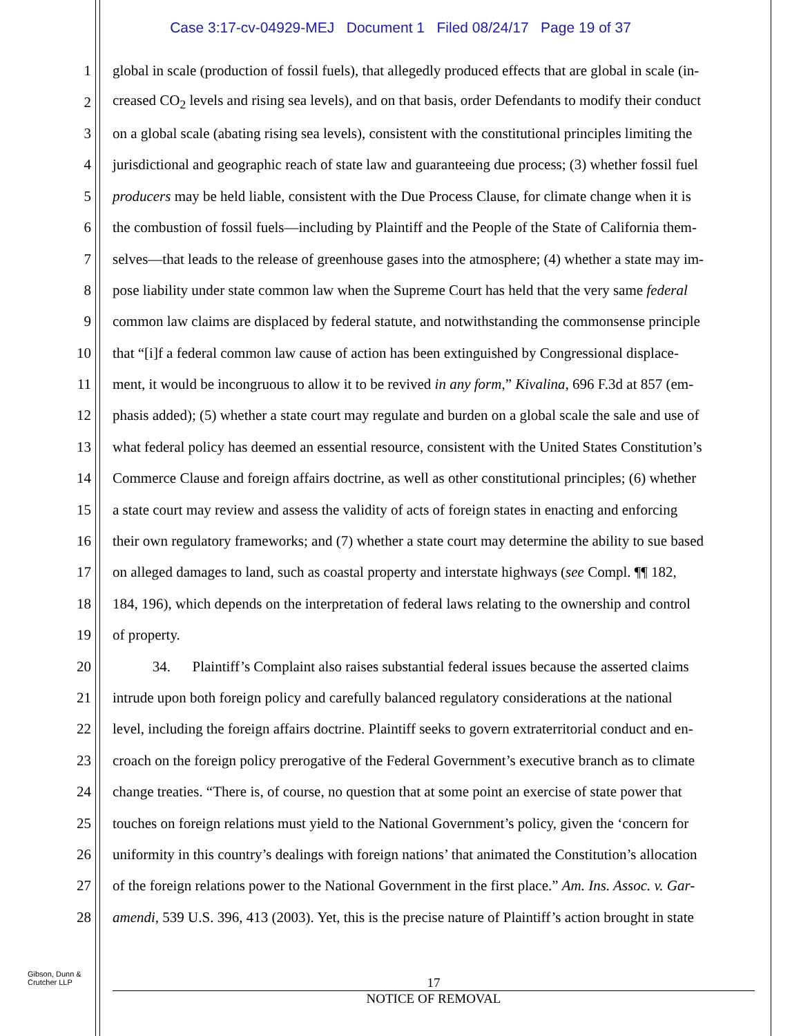Case 3:17-cv-04929-MEJ Document 1 Filed 08/24/17 Page 19 of 37
1 global in scale (production of fossil fuels), that allegedly produced effects that are global in scale (in-
2 creased CO<sub>2</sub> levels and rising sea levels), and on that basis, order Defendants to modify their conduct
3 on a global scale (abating rising sea levels), consistent with the constitutional principles limiting the
4 jurisdictional and geographic reach of state law and guaranteeing due process; (3) whether fossil fuel
5 producers may be held liable, consistent with the Due Process Clause, for climate change when it is
6 the combustion of fossil fuels—including by Plaintiff and the People of the State of California them-
7 selves—that leads to the release of greenhouse gases into the atmosphere; (4) whether a state may im-
8 pose liability under state common law when the Supreme Court has held that the very same federal
9 common law claims are displaced by federal statute, and notwithstanding the commonsense principle
10 that “[i]f a federal common law cause of action has been extinguished by Congressional displace-
11 ment, it would be incongruous to allow it to be revived in any form,” Kivalina, 696 F.3d at 857 (em-
12 phasis added); (5) whether a state court may regulate and burden on a global scale the sale and use of
13 what federal policy has deemed an essential resource, consistent with the United States Constitution’s
14 Commerce Clause and foreign affairs doctrine, as well as other constitutional principles; (6) whether
15 a state court may review and assess the validity of acts of foreign states in enacting and enforcing
16 their own regulatory frameworks; and (7) whether a state court may determine the ability to sue based
17 on alleged damages to land, such as coastal property and interstate highways (see Compl. ¶¶ 182,
18 184, 196), which depends on the interpretation of federal laws relating to the ownership and control
19 of property.
20 34. Plaintiff’s Complaint also raises substantial federal issues because the asserted claims
21 intrude upon both foreign policy and carefully balanced regulatory considerations at the national
22 level, including the foreign affairs doctrine. Plaintiff seeks to govern extraterritorial conduct and en-
23 croach on the foreign policy prerogative of the Federal Government’s executive branch as to climate
24 change treaties. “There is, of course, no question that at some point an exercise of state power that
25 touches on foreign relations must yield to the National Government’s policy, given the ‘concern for
26 uniformity in this country’s dealings with foreign nations’ that animated the Constitution’s allocation
27 of the foreign relations power to the National Government in the first place.” Am. Ins. Assoc. v. Gar-
28 amendi, 539 U.S. 396, 413 (2003). Yet, this is the precise nature of Plaintiff’s action brought in state
Gibson, Dunn &
Crutcher LLP
17
NOTICE OF REMOVAL